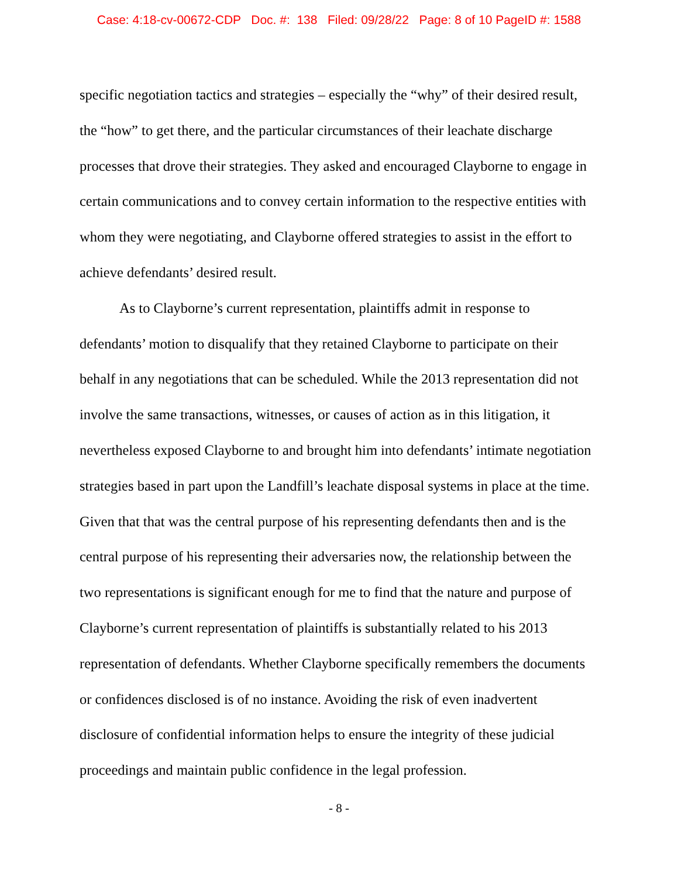Case: 4:18-cv-00672-CDP Doc. #: 138 Filed: 09/28/22 Page: 8 of 10 PageID #: 1588
specific negotiation tactics and strategies – especially the “why” of their desired result, the “how” to get there, and the particular circumstances of their leachate discharge processes that drove their strategies. They asked and encouraged Clayborne to engage in certain communications and to convey certain information to the respective entities with whom they were negotiating, and Clayborne offered strategies to assist in the effort to achieve defendants’ desired result.
As to Clayborne’s current representation, plaintiffs admit in response to defendants’ motion to disqualify that they retained Clayborne to participate on their behalf in any negotiations that can be scheduled. While the 2013 representation did not involve the same transactions, witnesses, or causes of action as in this litigation, it nevertheless exposed Clayborne to and brought him into defendants’ intimate negotiation strategies based in part upon the Landfill’s leachate disposal systems in place at the time. Given that that was the central purpose of his representing defendants then and is the central purpose of his representing their adversaries now, the relationship between the two representations is significant enough for me to find that the nature and purpose of Clayborne’s current representation of plaintiffs is substantially related to his 2013 representation of defendants. Whether Clayborne specifically remembers the documents or confidences disclosed is of no instance. Avoiding the risk of even inadvertent disclosure of confidential information helps to ensure the integrity of these judicial proceedings and maintain public confidence in the legal profession.
- 8 -